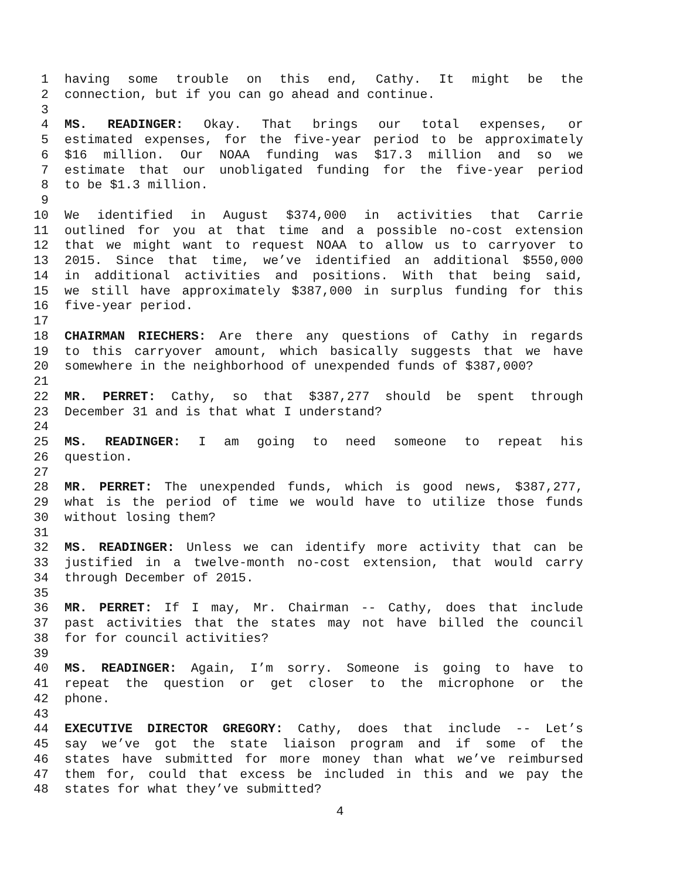1 having some trouble on this end, Cathy. It might be the
2 connection, but if you can go ahead and continue.
3
4 MS. READINGER: Okay. That brings our total expenses, or
5 estimated expenses, for the five-year period to be approximately
6 $16 million. Our NOAA funding was $17.3 million and so we
7 estimate that our unobligated funding for the five-year period
8 to be $1.3 million.
9
10 We identified in August $374,000 in activities that Carrie
11 outlined for you at that time and a possible no-cost extension
12 that we might want to request NOAA to allow us to carryover to
13 2015. Since that time, we’ve identified an additional $550,000
14 in additional activities and positions. With that being said,
15 we still have approximately $387,000 in surplus funding for this
16 five-year period.
17
18 CHAIRMAN RIECHERS: Are there any questions of Cathy in regards
19 to this carryover amount, which basically suggests that we have
20 somewhere in the neighborhood of unexpended funds of $387,000?
21
22 MR. PERRET: Cathy, so that $387,277 should be spent through
23 December 31 and is that what I understand?
24
25 MS. READINGER: I am going to need someone to repeat his
26 question.
27
28 MR. PERRET: The unexpended funds, which is good news, $387,277,
29 what is the period of time we would have to utilize those funds
30 without losing them?
31
32 MS. READINGER: Unless we can identify more activity that can be
33 justified in a twelve-month no-cost extension, that would carry
34 through December of 2015.
35
36 MR. PERRET: If I may, Mr. Chairman -- Cathy, does that include
37 past activities that the states may not have billed the council
38 for for council activities?
39
40 MS. READINGER: Again, I’m sorry. Someone is going to have to
41 repeat the question or get closer to the microphone or the
42 phone.
43
44 EXECUTIVE DIRECTOR GREGORY: Cathy, does that include -- Let’s
45 say we’ve got the state liaison program and if some of the
46 states have submitted for more money than what we’ve reimbursed
47 them for, could that excess be included in this and we pay the
48 states for what they’ve submitted?
4